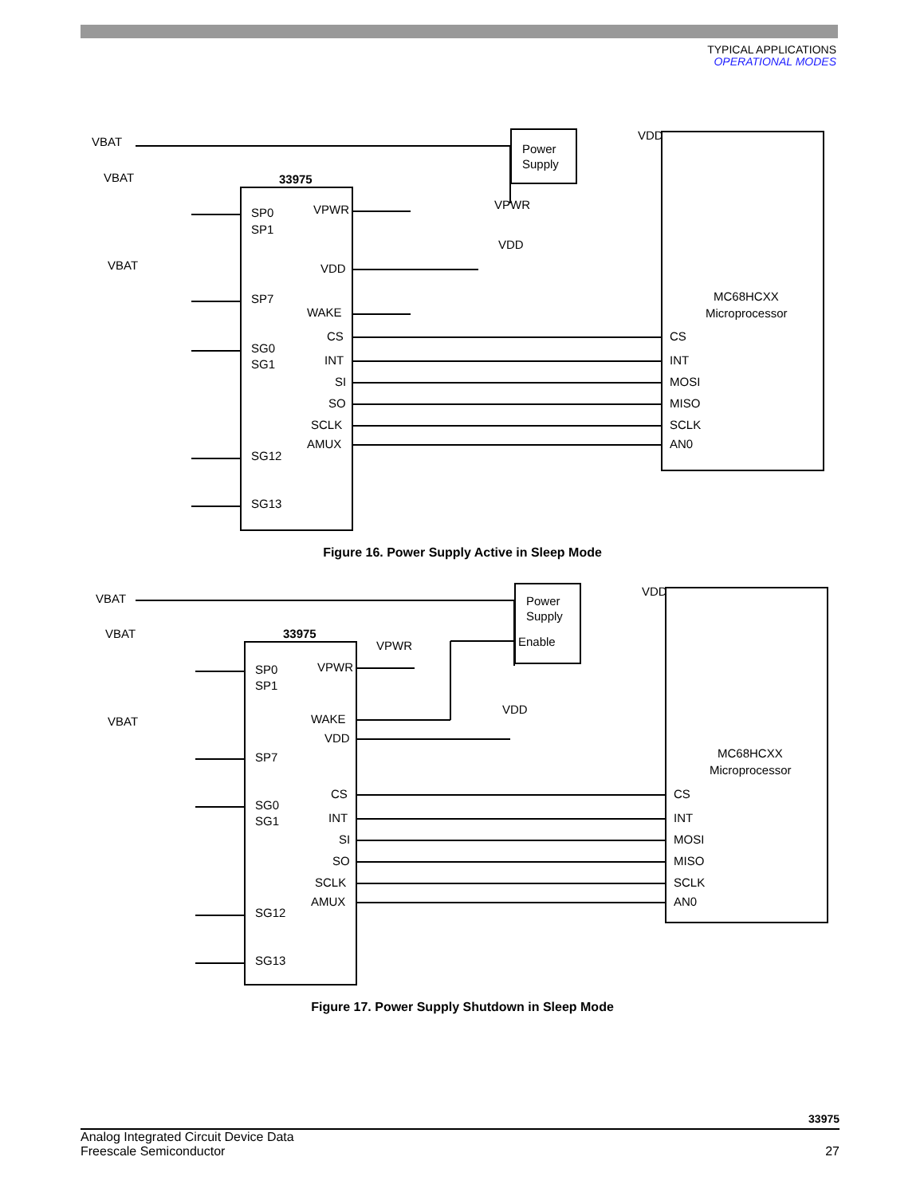TYPICAL APPLICATIONS
OPERATIONAL MODES
VBAT
VBAT
VBAT
33975
SP0
SP1
SP7
SG0
SG1
SG12
SG13
VPWR
VDD
WAKE
CS
INT
SI
SO
SCLK
AMUX
Power
Supply
VDD
VPWR
VDD
MC68HCXX
Microprocessor
CS
INT
MOSI
MISO
SCLK
AN0
Figure 16. Power Supply Active in Sleep Mode
VBAT
VBAT
VBAT
33975
SP0
SP1
SP7
SG0
SG1
SG12
SG13
VPWR
WAKE
VDD
CS
INT
SI
SO
SCLK
AMUX
Power
Supply
Enable
VDD
VPWR
VDD
MC68HCXX
Microprocessor
CS
INT
MOSI
MISO
SCLK
AN0
Figure 17. Power Supply Shutdown in Sleep Mode
33975
Analog Integrated Circuit Device Data
Freescale Semiconductor 27